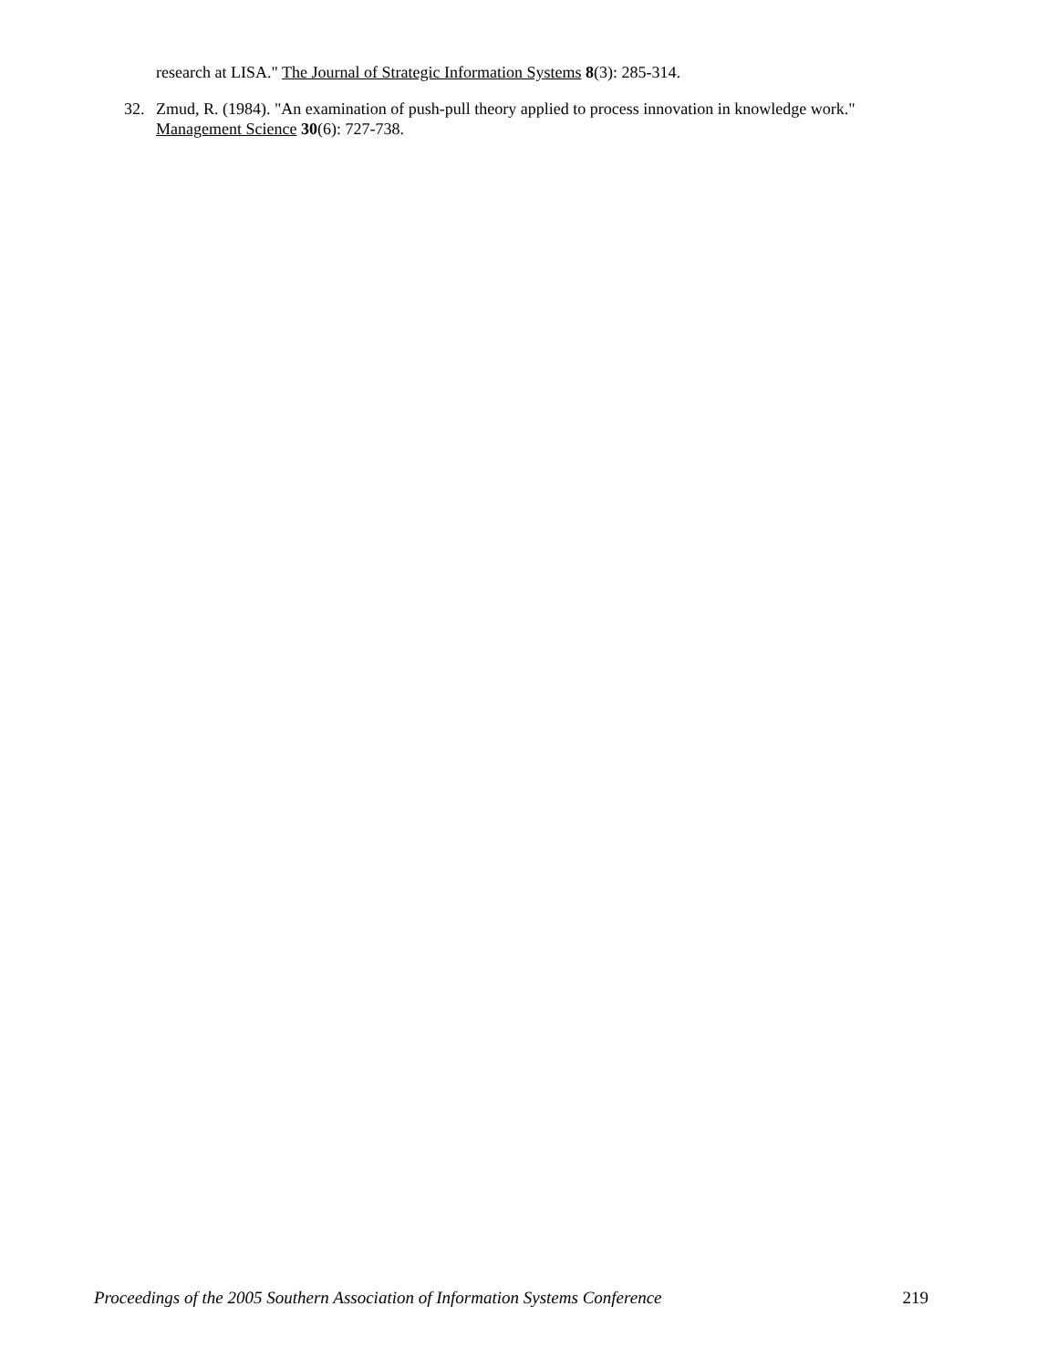research at LISA." The Journal of Strategic Information Systems 8(3): 285-314.
32. Zmud, R. (1984). "An examination of push-pull theory applied to process innovation in knowledge work." Management Science 30(6): 727-738.
Proceedings of the 2005 Southern Association of Information Systems Conference 219